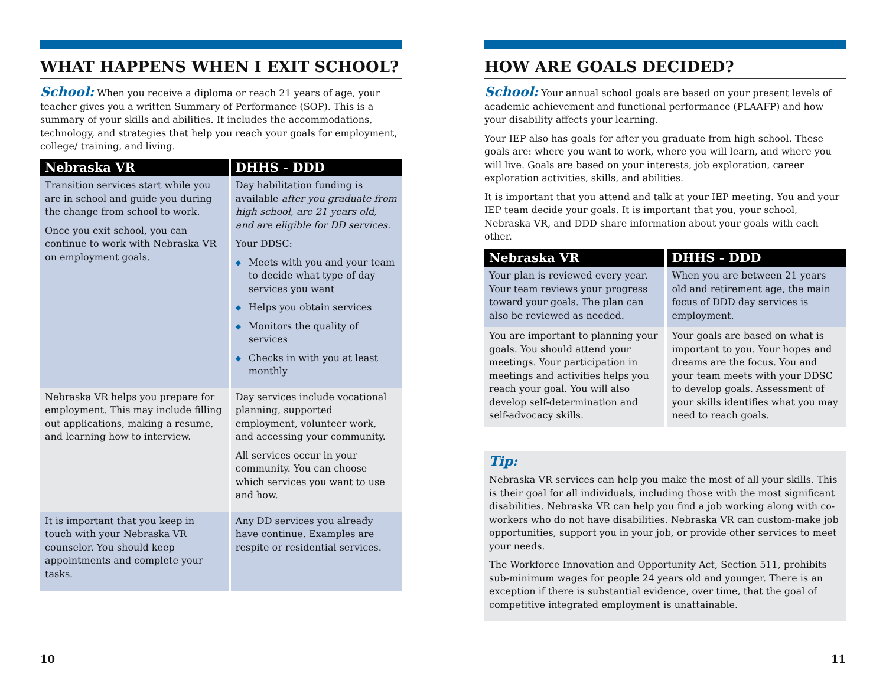WHAT HAPPENS WHEN I EXIT SCHOOL?
School: When you receive a diploma or reach 21 years of age, your teacher gives you a written Summary of Performance (SOP). This is a summary of your skills and abilities. It includes the accommodations, technology, and strategies that help you reach your goals for employment, college/ training, and living.
| Nebraska VR | DHHS - DDD |
| --- | --- |
| Transition services start while you are in school and guide you during the change from school to work. Once you exit school, you can continue to work with Nebraska VR on employment goals. | Day habilitation funding is available after you graduate from high school, are 21 years old, and are eligible for DD services. Your DDSC: ◆ Meets with you and your team to decide what type of day services you want ◆ Helps you obtain services ◆ Monitors the quality of services ◆ Checks in with you at least monthly |
| Nebraska VR helps you prepare for employment. This may include filling out applications, making a resume, and learning how to interview. | Day services include vocational planning, supported employment, volunteer work, and accessing your community. All services occur in your community. You can choose which services you want to use and how. |
| It is important that you keep in touch with your Nebraska VR counselor. You should keep appointments and complete your tasks. | Any DD services you already have continue. Examples are respite or residential services. |
10
HOW ARE GOALS DECIDED?
School: Your annual school goals are based on your present levels of academic achievement and functional performance (PLAAFP) and how your disability affects your learning.
Your IEP also has goals for after you graduate from high school. These goals are: where you want to work, where you will learn, and where you will live. Goals are based on your interests, job exploration, career exploration activities, skills, and abilities.
It is important that you attend and talk at your IEP meeting. You and your IEP team decide your goals. It is important that you, your school, Nebraska VR, and DDD share information about your goals with each other.
| Nebraska VR | DHHS - DDD |
| --- | --- |
| Your plan is reviewed every year. Your team reviews your progress toward your goals. The plan can also be reviewed as needed. | When you are between 21 years old and retirement age, the main focus of DDD day services is employment. |
| You are important to planning your goals. You should attend your meetings. Your participation in meetings and activities helps you reach your goal. You will also develop self-determination and self-advocacy skills. | Your goals are based on what is important to you. Your hopes and dreams are the focus. You and your team meets with your DDSC to develop goals. Assessment of your skills identifies what you may need to reach goals. |
Tip:
Nebraska VR services can help you make the most of all your skills. This is their goal for all individuals, including those with the most significant disabilities. Nebraska VR can help you find a job working along with co-workers who do not have disabilities. Nebraska VR can custom-make job opportunities, support you in your job, or provide other services to meet your needs.
The Workforce Innovation and Opportunity Act, Section 511, prohibits sub-minimum wages for people 24 years old and younger. There is an exception if there is substantial evidence, over time, that the goal of competitive integrated employment is unattainable.
11